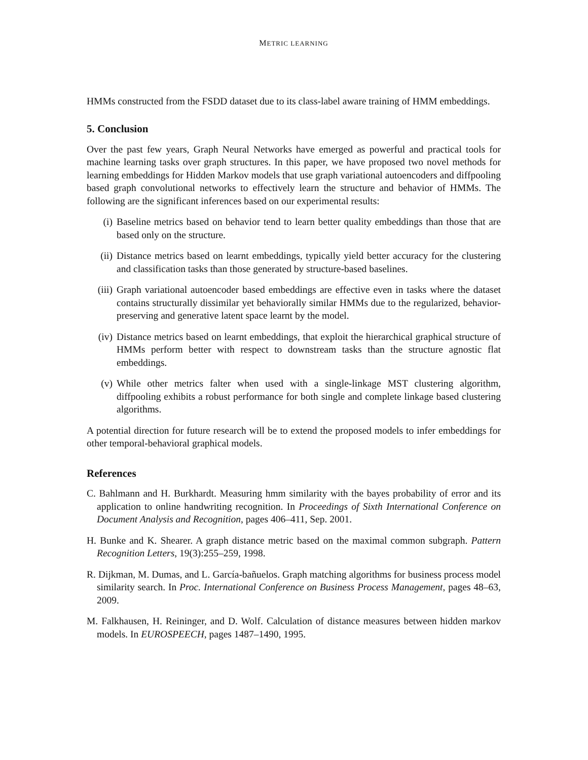METRIC LEARNING
HMMs constructed from the FSDD dataset due to its class-label aware training of HMM embeddings.
5. Conclusion
Over the past few years, Graph Neural Networks have emerged as powerful and practical tools for machine learning tasks over graph structures. In this paper, we have proposed two novel methods for learning embeddings for Hidden Markov models that use graph variational autoencoders and diffpooling based graph convolutional networks to effectively learn the structure and behavior of HMMs. The following are the significant inferences based on our experimental results:
(i) Baseline metrics based on behavior tend to learn better quality embeddings than those that are based only on the structure.
(ii) Distance metrics based on learnt embeddings, typically yield better accuracy for the clustering and classification tasks than those generated by structure-based baselines.
(iii) Graph variational autoencoder based embeddings are effective even in tasks where the dataset contains structurally dissimilar yet behaviorally similar HMMs due to the regularized, behavior-preserving and generative latent space learnt by the model.
(iv) Distance metrics based on learnt embeddings, that exploit the hierarchical graphical structure of HMMs perform better with respect to downstream tasks than the structure agnostic flat embeddings.
(v) While other metrics falter when used with a single-linkage MST clustering algorithm, diffpooling exhibits a robust performance for both single and complete linkage based clustering algorithms.
A potential direction for future research will be to extend the proposed models to infer embeddings for other temporal-behavioral graphical models.
References
C. Bahlmann and H. Burkhardt. Measuring hmm similarity with the bayes probability of error and its application to online handwriting recognition. In Proceedings of Sixth International Conference on Document Analysis and Recognition, pages 406–411, Sep. 2001.
H. Bunke and K. Shearer. A graph distance metric based on the maximal common subgraph. Pattern Recognition Letters, 19(3):255–259, 1998.
R. Dijkman, M. Dumas, and L. García-bañuelos. Graph matching algorithms for business process model similarity search. In Proc. International Conference on Business Process Management, pages 48–63, 2009.
M. Falkhausen, H. Reininger, and D. Wolf. Calculation of distance measures between hidden markov models. In EUROSPEECH, pages 1487–1490, 1995.